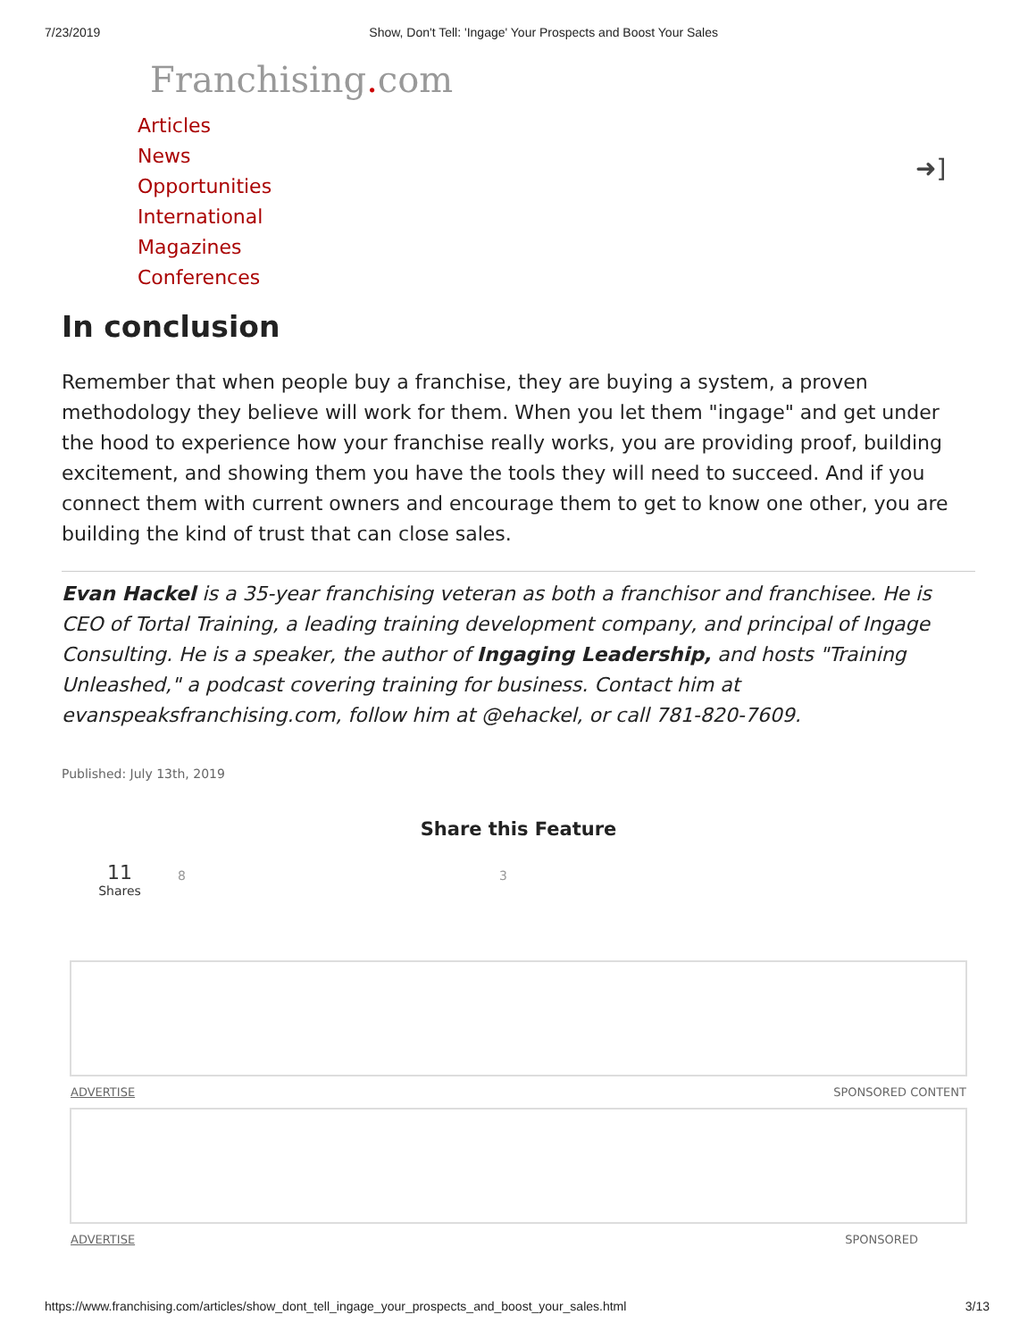7/23/2019 Show, Don't Tell: 'Ingage' Your Prospects and Boost Your Sales
Franchising. com
Articles
News
Opportunities
International
Magazines
Conferences
➜]
In conclusion
Remember that when people buy a franchise, they are buying a system, a proven methodology they believe will work for them. When you let them "ingage" and get under the hood to experience how your franchise really works, you are providing proof, building excitement, and showing them you have the tools they will need to succeed. And if you connect them with current owners and encourage them to get to know one other, you are building the kind of trust that can close sales.
Evan Hackel is a 35-year franchising veteran as both a franchisor and franchisee. He is CEO of Tortal Training, a leading training development company, and principal of Ingage Consulting. He is a speaker, the author of Ingaging Leadership, and hosts "Training Unleashed," a podcast covering training for business. Contact him at evanspeaksfranchising.com, follow him at @ehackel, or call 781-820-7609.
Published: July 13th, 2019
Share this Feature
11
Shares
8 3
ADVERTISE SPONSORED CONTENT
ADVERTISE SPONSORED
https://www.franchising.com/articles/show_dont_tell_ingage_your_prospects_and_boost_your_sales.html 3/13